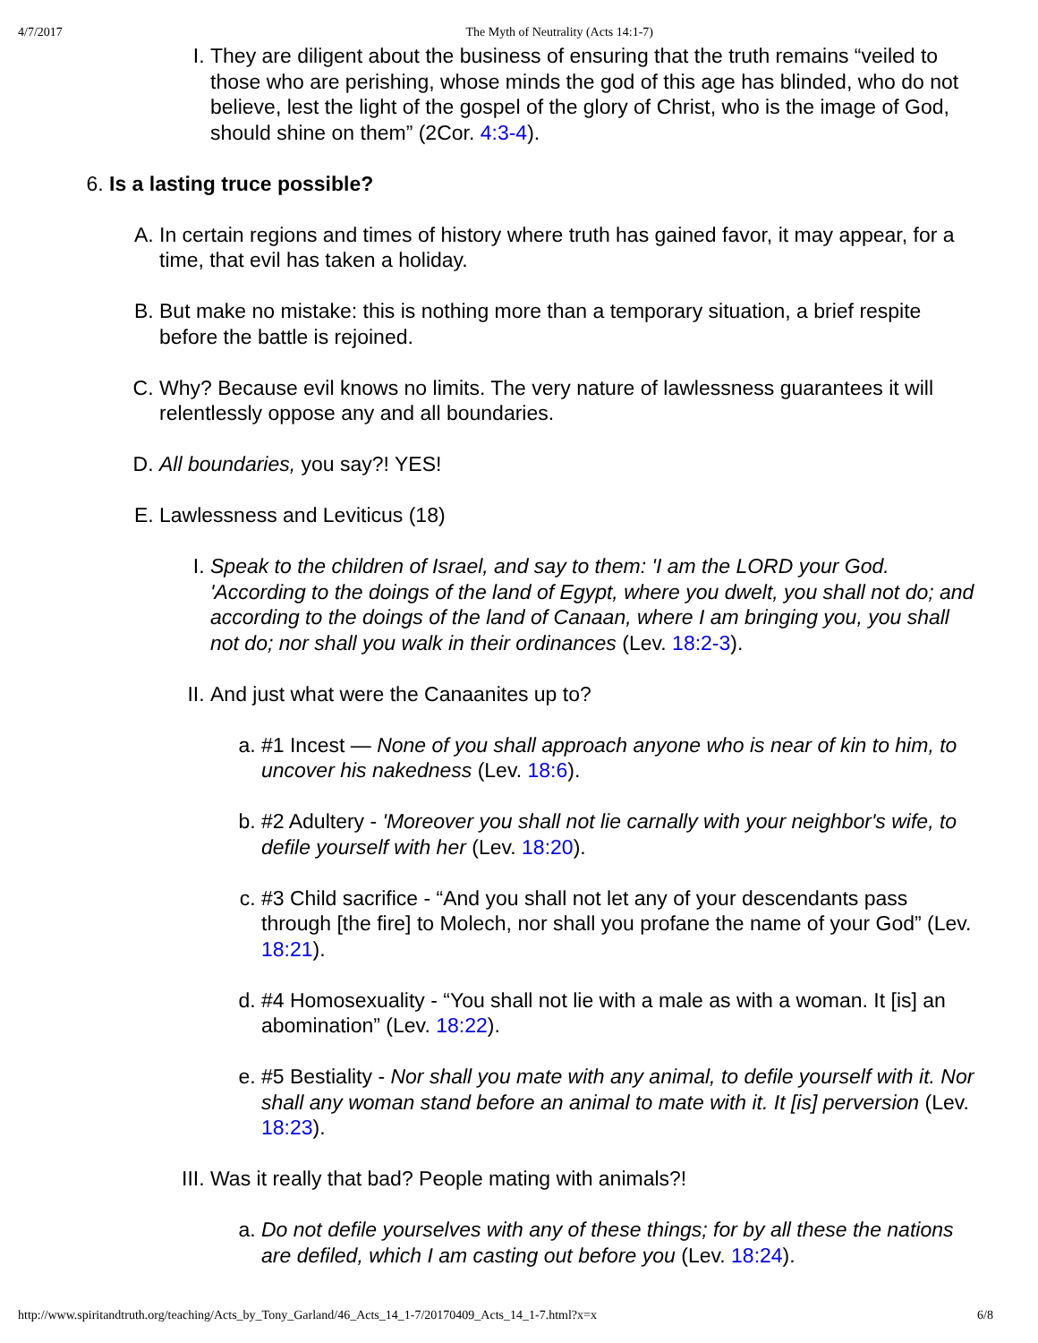4/7/2017 The Myth of Neutrality (Acts 14:1-7)
I. They are diligent about the business of ensuring that the truth remains “veiled to those who are perishing, whose minds the god of this age has blinded, who do not believe, lest the light of the gospel of the glory of Christ, who is the image of God, should shine on them” (2Cor. 4:3-4).
6. Is a lasting truce possible?
A. In certain regions and times of history where truth has gained favor, it may appear, for a time, that evil has taken a holiday.
B. But make no mistake: this is nothing more than a temporary situation, a brief respite before the battle is rejoined.
C. Why? Because evil knows no limits. The very nature of lawlessness guarantees it will relentlessly oppose any and all boundaries.
D. All boundaries, you say?! YES!
E. Lawlessness and Leviticus (18)
I. Speak to the children of Israel, and say to them: 'I am the LORD your God. 'According to the doings of the land of Egypt, where you dwelt, you shall not do; and according to the doings of the land of Canaan, where I am bringing you, you shall not do; nor shall you walk in their ordinances (Lev. 18:2-3).
II.
And just what were the Canaanites up to?
a. #1 Incest — None of you shall approach anyone who is near of kin to him, to uncover his nakedness (Lev. 18:6).
b. #2 Adultery - 'Moreover you shall not lie carnally with your neighbor's wife, to defile yourself with her (Lev. 18:20).
c. #3 Child sacrifice - “And you shall not let any of your descendants pass through [the fire] to Molech, nor shall you profane the name of your God” (Lev. 18:21).
d. #4 Homosexuality - “You shall not lie with a male as with a woman. It [is] an abomination” (Lev. 18:22).
e. #5 Bestiality - Nor shall you mate with any animal, to defile yourself with it. Nor shall any woman stand before an animal to mate with it. It [is] perversion (Lev. 18:23).
III.
Was it really that bad? People mating with animals?!
a. Do not defile yourselves with any of these things; for by all these the nations are defiled, which I am casting out before you (Lev. 18:24).
http://www.spiritandtruth.org/teaching/Acts_by_Tony_Garland/46_Acts_14_1-7/20170409_Acts_14_1-7.html?x=x 6/8